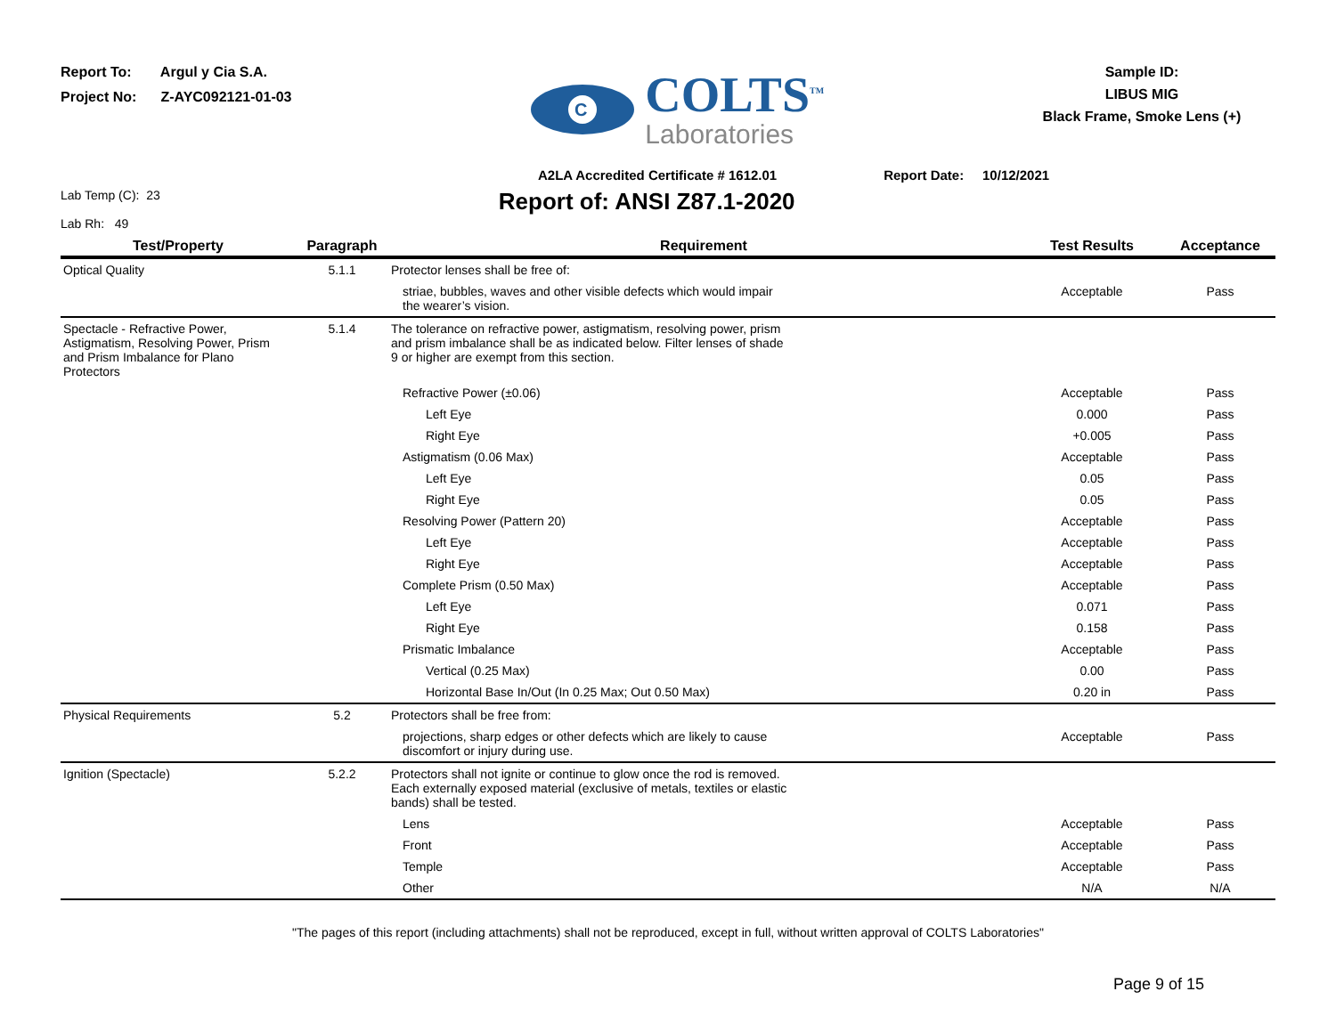Report To: Argul y Cia S.A.
Project No: Z-AYC092121-01-03
C
COLTS<sup>TM</sup>
Laboratories
Sample ID:
LIBUS MIG
Black Frame, Smoke Lens (+)
A2LA Accredited Certificate # 1612.01 Report Date: 10/12/2021
Lab Temp (C): 23
Lab Rh: 49
Report of: ANSI Z87.1-2020
| Test/Property | Paragraph | Requirement | Test Results | Acceptance |
| --- | --- | --- | --- | --- |
| Optical Quality | 5.1.1 | Protector lenses shall be free of: | | |
| | | striae, bubbles, waves and other visible defects which would impair the wearer’s vision. | Acceptable | Pass |
| Spectacle - Refractive Power, Astigmatism, Resolving Power, Prism and Prism Imbalance for Plano Protectors | 5.1.4 | The tolerance on refractive power, astigmatism, resolving power, prism and prism imbalance shall be as indicated below. Filter lenses of shade 9 or higher are exempt from this section. | | |
| | | Refractive Power (±0.06) | Acceptable | Pass |
| | | Left Eye | 0.000 | Pass |
| | | Right Eye | +0.005 | Pass |
| | | Astigmatism (0.06 Max) | Acceptable | Pass |
| | | Left Eye | 0.05 | Pass |
| | | Right Eye | 0.05 | Pass |
| | | Resolving Power (Pattern 20) | Acceptable | Pass |
| | | Left Eye | Acceptable | Pass |
| | | Right Eye | Acceptable | Pass |
| | | Complete Prism (0.50 Max) | Acceptable | Pass |
| | | Left Eye | 0.071 | Pass |
| | | Right Eye | 0.158 | Pass |
| | | Prismatic Imbalance | Acceptable | Pass |
| | | Vertical (0.25 Max) | 0.00 | Pass |
| | | Horizontal Base In/Out (In 0.25 Max; Out 0.50 Max) | 0.20 in | Pass |
| Physical Requirements | 5.2 | Protectors shall be free from: | | |
| | | projections, sharp edges or other defects which are likely to cause discomfort or injury during use. | Acceptable | Pass |
| Ignition (Spectacle) | 5.2.2 | Protectors shall not ignite or continue to glow once the rod is removed. Each externally exposed material (exclusive of metals, textiles or elastic bands) shall be tested. | | |
| | | Lens | Acceptable | Pass |
| | | Front | Acceptable | Pass |
| | | Temple | Acceptable | Pass |
| | | Other | N/A | N/A |
"The pages of this report (including attachments) shall not be reproduced, except in full, without written approval of COLTS Laboratories"
Page 9 of 15